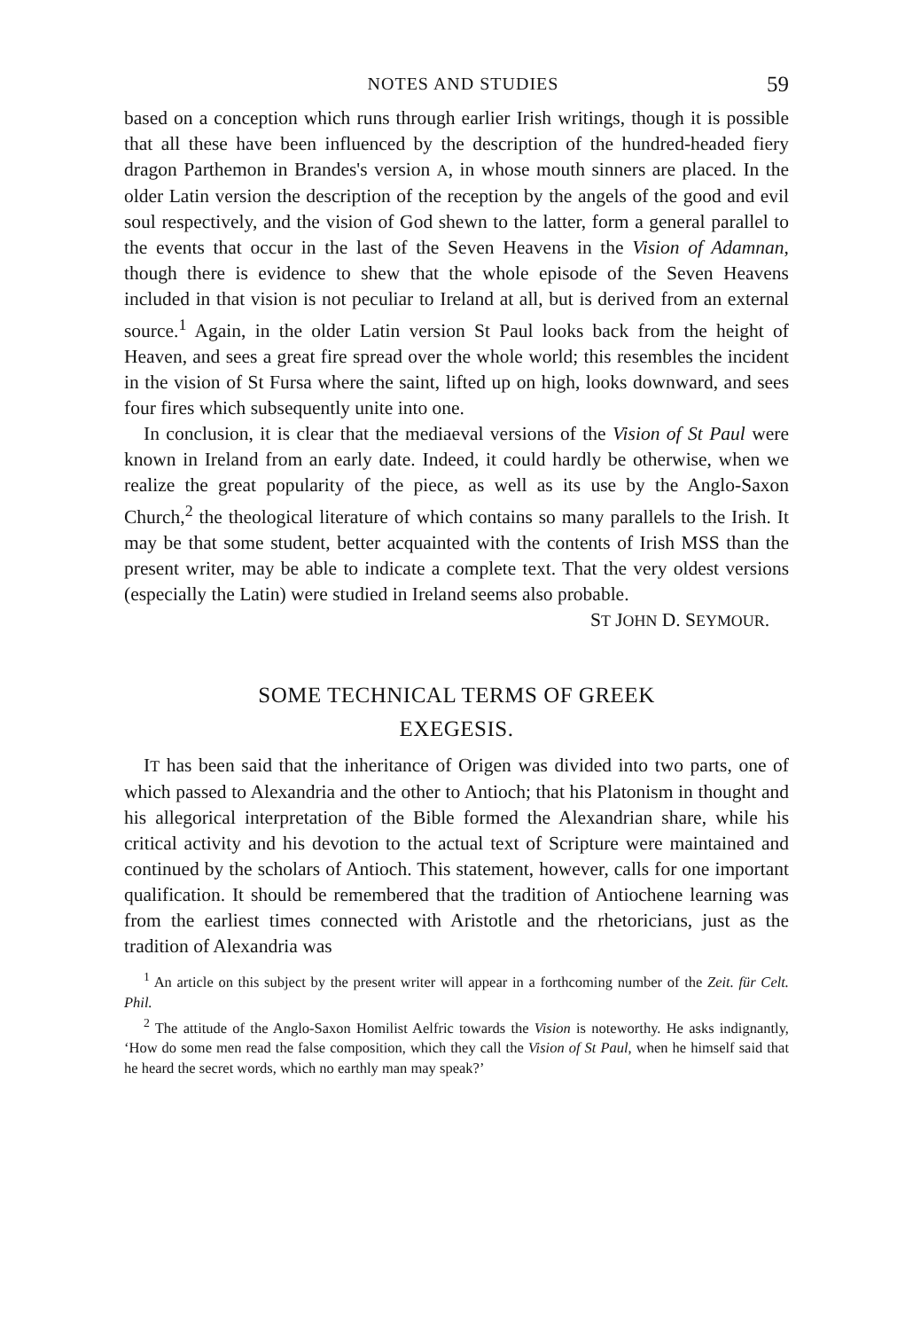NOTES AND STUDIES 59
based on a conception which runs through earlier Irish writings, though it is possible that all these have been influenced by the description of the hundred-headed fiery dragon Parthemon in Brandes's version A, in whose mouth sinners are placed. In the older Latin version the description of the reception by the angels of the good and evil soul respectively, and the vision of God shewn to the latter, form a general parallel to the events that occur in the last of the Seven Heavens in the Vision of Adamnan, though there is evidence to shew that the whole episode of the Seven Heavens included in that vision is not peculiar to Ireland at all, but is derived from an external source.<sup>1</sup> Again, in the older Latin version St Paul looks back from the height of Heaven, and sees a great fire spread over the whole world; this resembles the incident in the vision of St Fursa where the saint, lifted up on high, looks downward, and sees four fires which subsequently unite into one.
In conclusion, it is clear that the mediaeval versions of the Vision of St Paul were known in Ireland from an early date. Indeed, it could hardly be otherwise, when we realize the great popularity of the piece, as well as its use by the Anglo-Saxon Church,<sup>2</sup> the theological literature of which contains so many parallels to the Irish. It may be that some student, better acquainted with the contents of Irish MSS than the present writer, may be able to indicate a complete text. That the very oldest versions (especially the Latin) were studied in Ireland seems also probable.
ST JOHN D. SEYMOUR.
SOME TECHNICAL TERMS OF GREEK
EXEGESIS.
IT has been said that the inheritance of Origen was divided into two parts, one of which passed to Alexandria and the other to Antioch; that his Platonism in thought and his allegorical interpretation of the Bible formed the Alexandrian share, while his critical activity and his devotion to the actual text of Scripture were maintained and continued by the scholars of Antioch. This statement, however, calls for one important qualification. It should be remembered that the tradition of Antiochene learning was from the earliest times connected with Aristotle and the rhetoricians, just as the tradition of Alexandria was
<sup>1</sup> An article on this subject by the present writer will appear in a forthcoming number of the Zeit. für Celt. Phil.
<sup>2</sup> The attitude of the Anglo-Saxon Homilist Aelfric towards the Vision is noteworthy. He asks indignantly, ‘How do some men read the false composition, which they call the Vision of St Paul, when he himself said that he heard the secret words, which no earthly man may speak?’